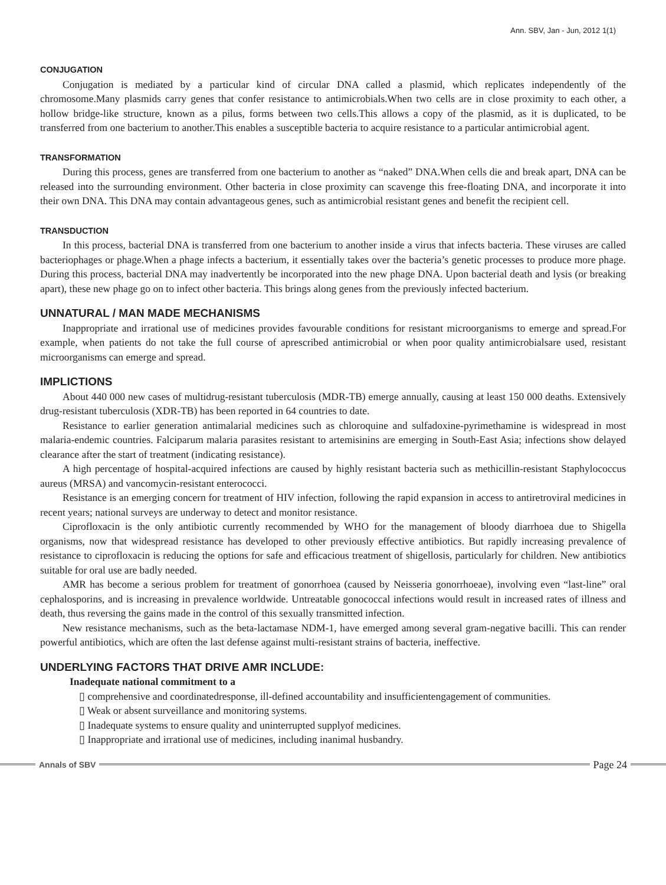Ann. SBV, Jan - Jun, 2012 1(1)
CONJUGATION
Conjugation is mediated by a particular kind of circular DNA called a plasmid, which replicates independently of the chromosome.Many plasmids carry genes that confer resistance to antimicrobials.When two cells are in close proximity to each other, a hollow bridge-like structure, known as a pilus, forms between two cells.This allows a copy of the plasmid, as it is duplicated, to be transferred from one bacterium to another.This enables a susceptible bacteria to acquire resistance to a particular antimicrobial agent.
TRANSFORMATION
During this process, genes are transferred from one bacterium to another as “naked” DNA.When cells die and break apart, DNA can be released into the surrounding environment. Other bacteria in close proximity can scavenge this free-floating DNA, and incorporate it into their own DNA. This DNA may contain advantageous genes, such as antimicrobial resistant genes and benefit the recipient cell.
TRANSDUCTION
In this process, bacterial DNA is transferred from one bacterium to another inside a virus that infects bacteria. These viruses are called bacteriophages or phage.When a phage infects a bacterium, it essentially takes over the bacteria’s genetic processes to produce more phage. During this process, bacterial DNA may inadvertently be incorporated into the new phage DNA. Upon bacterial death and lysis (or breaking apart), these new phage go on to infect other bacteria. This brings along genes from the previously infected bacterium.
UNNATURAL / MAN MADE MECHANISMS
Inappropriate and irrational use of medicines provides favourable conditions for resistant microorganisms to emerge and spread.For example, when patients do not take the full course of aprescribed antimicrobial or when poor quality antimicrobialsare used, resistant microorganisms can emerge and spread.
IMPLICTIONS
About 440 000 new cases of multidrug-resistant tuberculosis (MDR-TB) emerge annually, causing at least 150 000 deaths. Extensively drug-resistant tuberculosis (XDR-TB) has been reported in 64 countries to date.
Resistance to earlier generation antimalarial medicines such as chloroquine and sulfadoxine-pyrimethamine is widespread in most malaria-endemic countries. Falciparum malaria parasites resistant to artemisinins are emerging in South-East Asia; infections show delayed clearance after the start of treatment (indicating resistance).
A high percentage of hospital-acquired infections are caused by highly resistant bacteria such as methicillin-resistant Staphylococcus aureus (MRSA) and vancomycin-resistant enterococci.
Resistance is an emerging concern for treatment of HIV infection, following the rapid expansion in access to antiretroviral medicines in recent years; national surveys are underway to detect and monitor resistance.
Ciprofloxacin is the only antibiotic currently recommended by WHO for the management of bloody diarrhoea due to Shigella organisms, now that widespread resistance has developed to other previously effective antibiotics. But rapidly increasing prevalence of resistance to ciprofloxacin is reducing the options for safe and efficacious treatment of shigellosis, particularly for children. New antibiotics suitable for oral use are badly needed.
AMR has become a serious problem for treatment of gonorrhoea (caused by Neisseria gonorrhoeae), involving even “last-line” oral cephalosporins, and is increasing in prevalence worldwide. Untreatable gonococcal infections would result in increased rates of illness and death, thus reversing the gains made in the control of this sexually transmitted infection.
New resistance mechanisms, such as the beta-lactamase NDM-1, have emerged among several gram-negative bacilli. This can render powerful antibiotics, which are often the last defense against multi-resistant strains of bacteria, ineffective.
UNDERLYING FACTORS THAT DRIVE AMR INCLUDE:
Inadequate national commitment to a
▯ comprehensive and coordinatedresponse, ill-defined accountability and insufficientengagement of communities.
▯ Weak or absent surveillance and monitoring systems.
▯ Inadequate systems to ensure quality and uninterrupted supplyof medicines.
▯ Inappropriate and irrational use of medicines, including inanimal husbandry.
Annals of SBV
Page 24